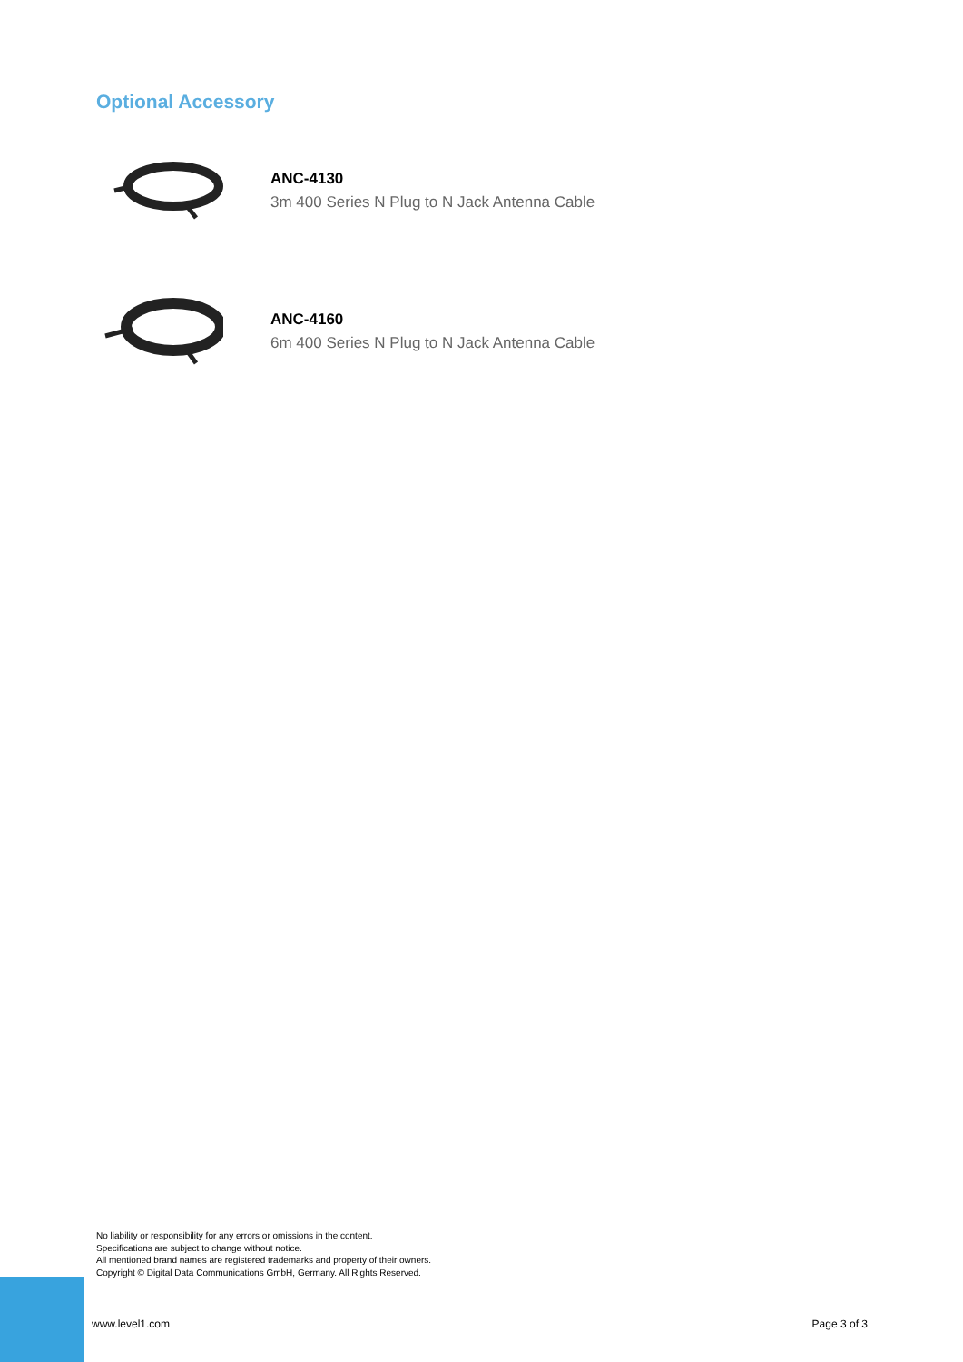Optional Accessory
ANC-4130
3m 400 Series N Plug to N Jack Antenna Cable
ANC-4160
6m 400 Series N Plug to N Jack Antenna Cable
No liability or responsibility for any errors or omissions in the content.
Specifications are subject to change without notice.
All mentioned brand names are registered trademarks and property of their owners.
Copyright © Digital Data Communications GmbH, Germany. All Rights Reserved.
www.level1.com Page 3 of 3